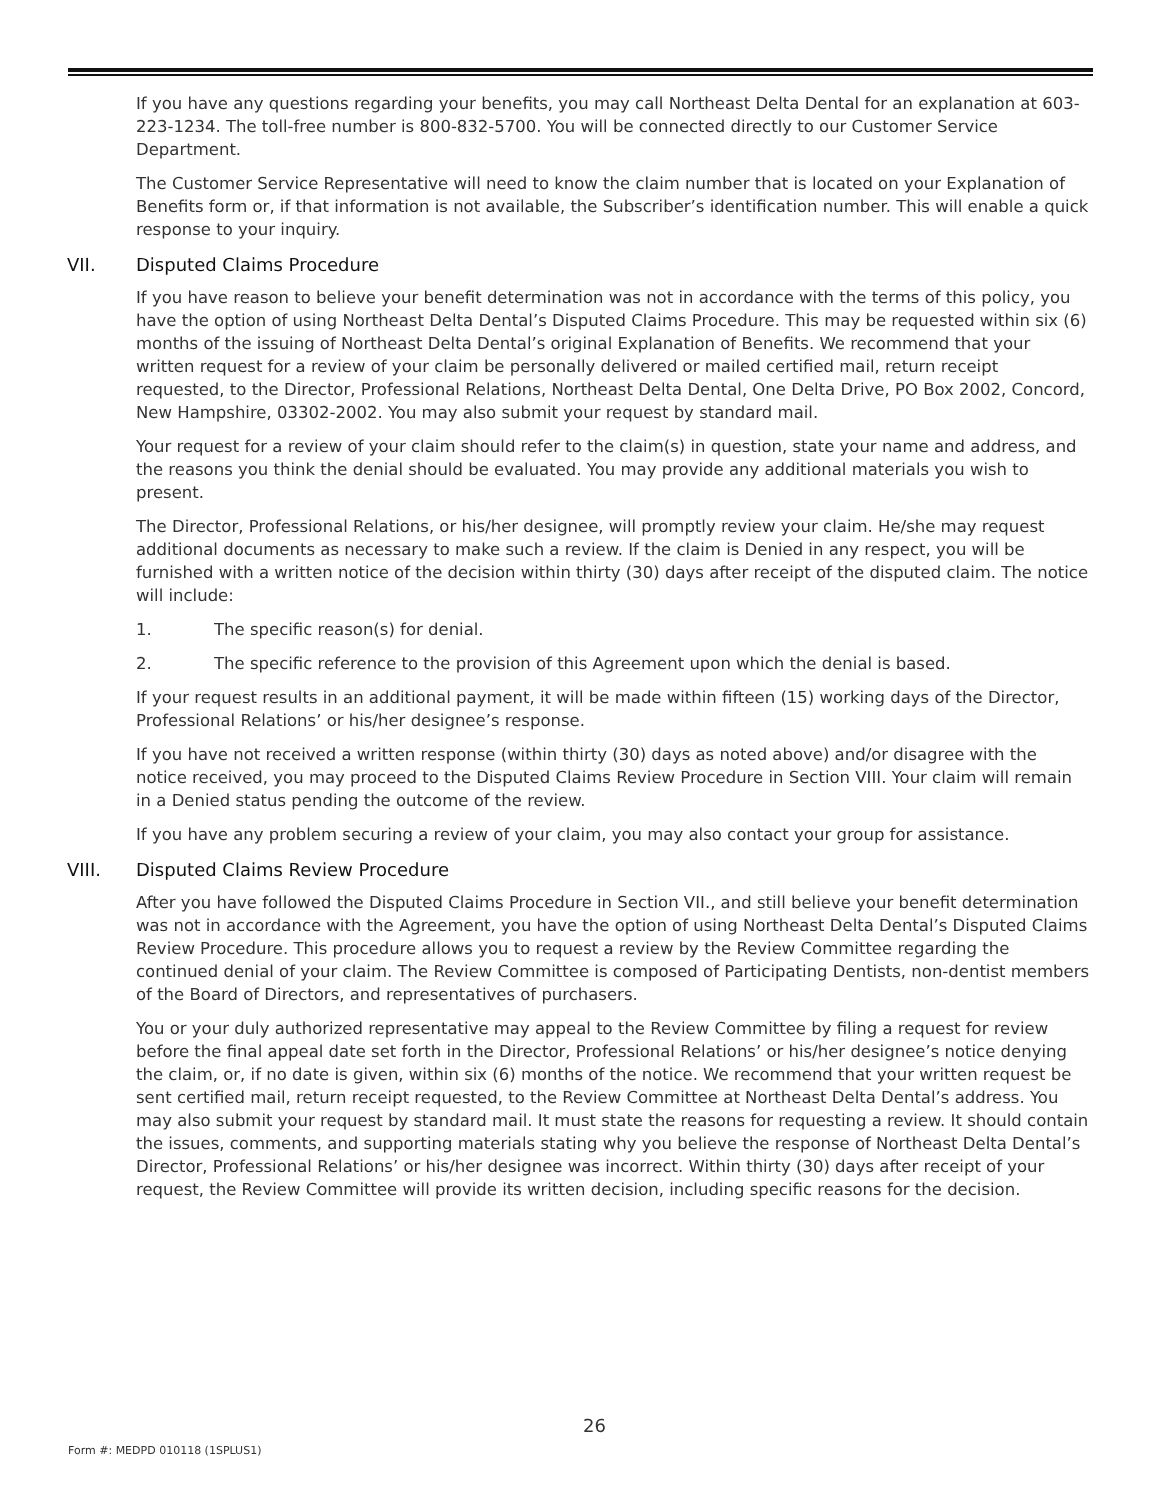If you have any questions regarding your benefits, you may call Northeast Delta Dental for an explanation at 603-223-1234. The toll-free number is 800-832-5700. You will be connected directly to our Customer Service Department.
The Customer Service Representative will need to know the claim number that is located on your Explanation of Benefits form or, if that information is not available, the Subscriber’s identification number. This will enable a quick response to your inquiry.
VII. Disputed Claims Procedure
If you have reason to believe your benefit determination was not in accordance with the terms of this policy, you have the option of using Northeast Delta Dental’s Disputed Claims Procedure. This may be requested within six (6) months of the issuing of Northeast Delta Dental’s original Explanation of Benefits. We recommend that your written request for a review of your claim be personally delivered or mailed certified mail, return receipt requested, to the Director, Professional Relations, Northeast Delta Dental, One Delta Drive, PO Box 2002, Concord, New Hampshire, 03302-2002. You may also submit your request by standard mail.
Your request for a review of your claim should refer to the claim(s) in question, state your name and address, and the reasons you think the denial should be evaluated. You may provide any additional materials you wish to present.
The Director, Professional Relations, or his/her designee, will promptly review your claim. He/she may request additional documents as necessary to make such a review. If the claim is Denied in any respect, you will be furnished with a written notice of the decision within thirty (30) days after receipt of the disputed claim. The notice will include:
1. The specific reason(s) for denial.
2. The specific reference to the provision of this Agreement upon which the denial is based.
If your request results in an additional payment, it will be made within fifteen (15) working days of the Director, Professional Relations’ or his/her designee’s response.
If you have not received a written response (within thirty (30) days as noted above) and/or disagree with the notice received, you may proceed to the Disputed Claims Review Procedure in Section VIII. Your claim will remain in a Denied status pending the outcome of the review.
If you have any problem securing a review of your claim, you may also contact your group for assistance.
VIII. Disputed Claims Review Procedure
After you have followed the Disputed Claims Procedure in Section VII., and still believe your benefit determination was not in accordance with the Agreement, you have the option of using Northeast Delta Dental’s Disputed Claims Review Procedure. This procedure allows you to request a review by the Review Committee regarding the continued denial of your claim. The Review Committee is composed of Participating Dentists, non-dentist members of the Board of Directors, and representatives of purchasers.
You or your duly authorized representative may appeal to the Review Committee by filing a request for review before the final appeal date set forth in the Director, Professional Relations’ or his/her designee’s notice denying the claim, or, if no date is given, within six (6) months of the notice. We recommend that your written request be sent certified mail, return receipt requested, to the Review Committee at Northeast Delta Dental’s address. You may also submit your request by standard mail. It must state the reasons for requesting a review. It should contain the issues, comments, and supporting materials stating why you believe the response of Northeast Delta Dental’s Director, Professional Relations’ or his/her designee was incorrect. Within thirty (30) days after receipt of your request, the Review Committee will provide its written decision, including specific reasons for the decision.
26
Form #: MEDPD 010118 (1SPLUS1)